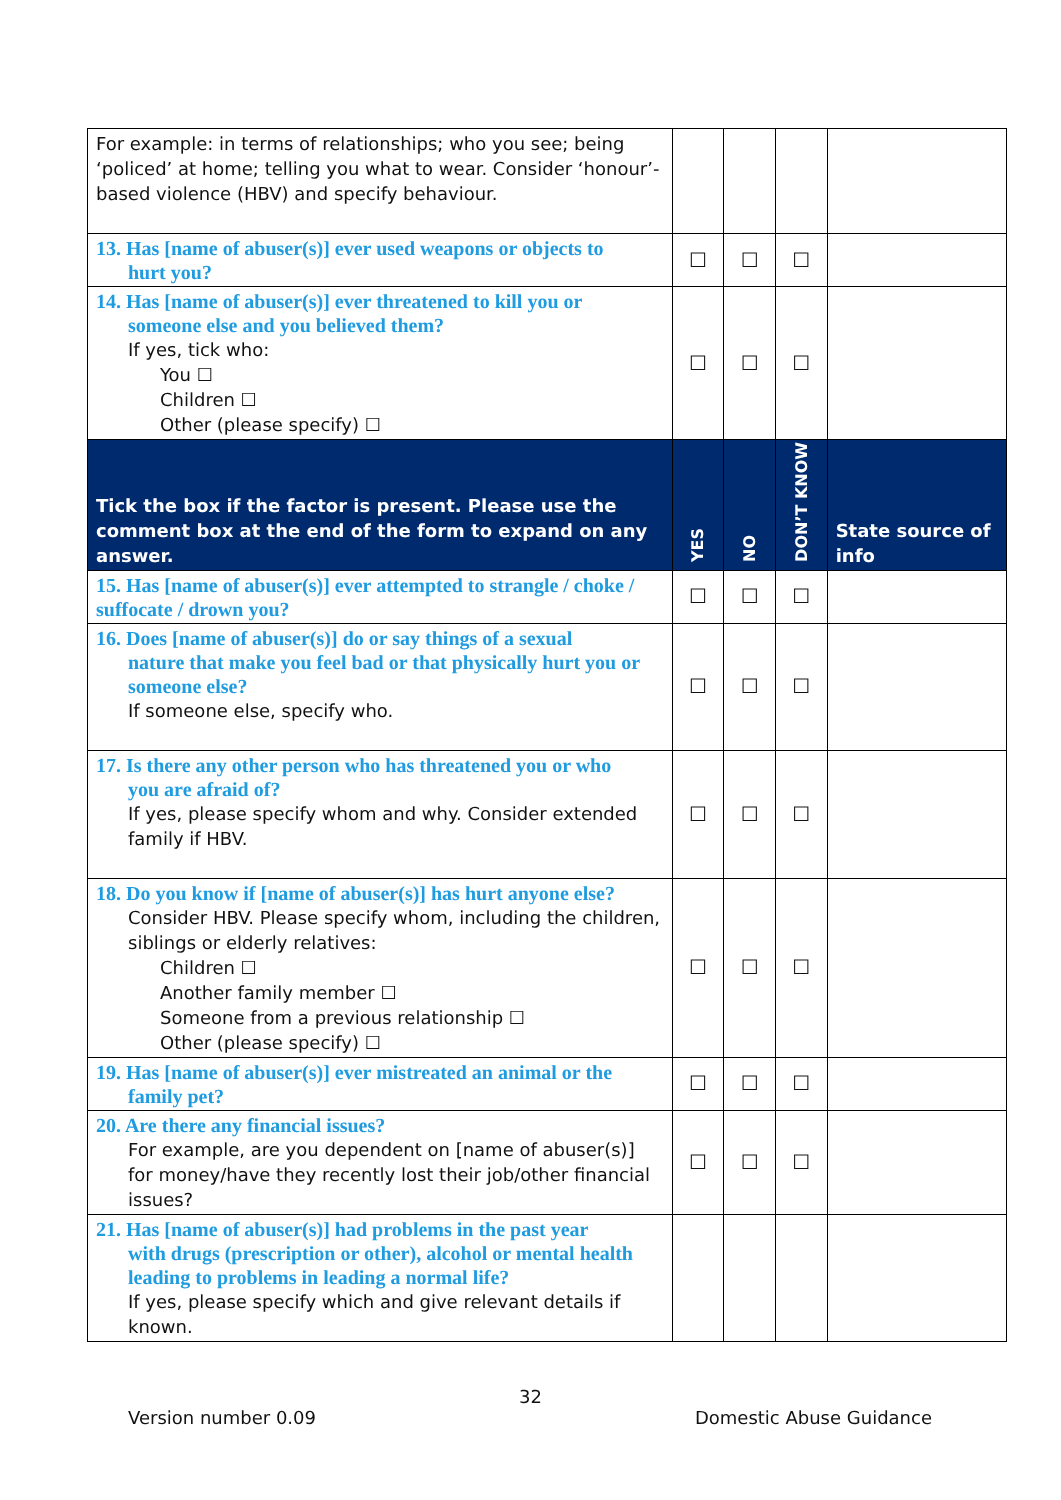| For example: in terms of relationships; who you see; being ‘policed’ at home; telling you what to wear. Consider ‘honour’-based violence (HBV) and specify behaviour. | | | | |
| 13. Has [name of abuser(s)] ever used weapons or objects to hurt you? | ☐ | ☐ | ☐ | |
| 14. Has [name of abuser(s)] ever threatened to kill you or someone else and you believed them? If yes, tick who: You ☐ Children ☐ Other (please specify) ☐ | ☐ | ☐ | ☐ | |
| Tick the box if the factor is present. Please use the comment box at the end of the form to expand on any answer. | YES | NO | DON’T KNOW | State source of info |
| 15. Has [name of abuser(s)] ever attempted to strangle / choke / suffocate / drown you? | ☐ | ☐ | ☐ | |
| 16. Does [name of abuser(s)] do or say things of a sexual nature that make you feel bad or that physically hurt you or someone else? If someone else, specify who. | ☐ | ☐ | ☐ | |
| 17. Is there any other person who has threatened you or who you are afraid of? If yes, please specify whom and why. Consider extended family if HBV. | ☐ | ☐ | ☐ | |
| 18. Do you know if [name of abuser(s)] has hurt anyone else? Consider HBV. Please specify whom, including the children, siblings or elderly relatives: Children ☐ Another family member ☐ Someone from a previous relationship ☐ Other (please specify) ☐ | ☐ | ☐ | ☐ | |
| 19. Has [name of abuser(s)] ever mistreated an animal or the family pet? | ☐ | ☐ | ☐ | |
| 20. Are there any financial issues? For example, are you dependent on [name of abuser(s)] for money/have they recently lost their job/other financial issues? | ☐ | ☐ | ☐ | |
| 21. Has [name of abuser(s)] had problems in the past year with drugs (prescription or other), alcohol or mental health leading to problems in leading a normal life? If yes, please specify which and give relevant details if known. | | | | |
32
Version number 0.09 Domestic Abuse Guidance